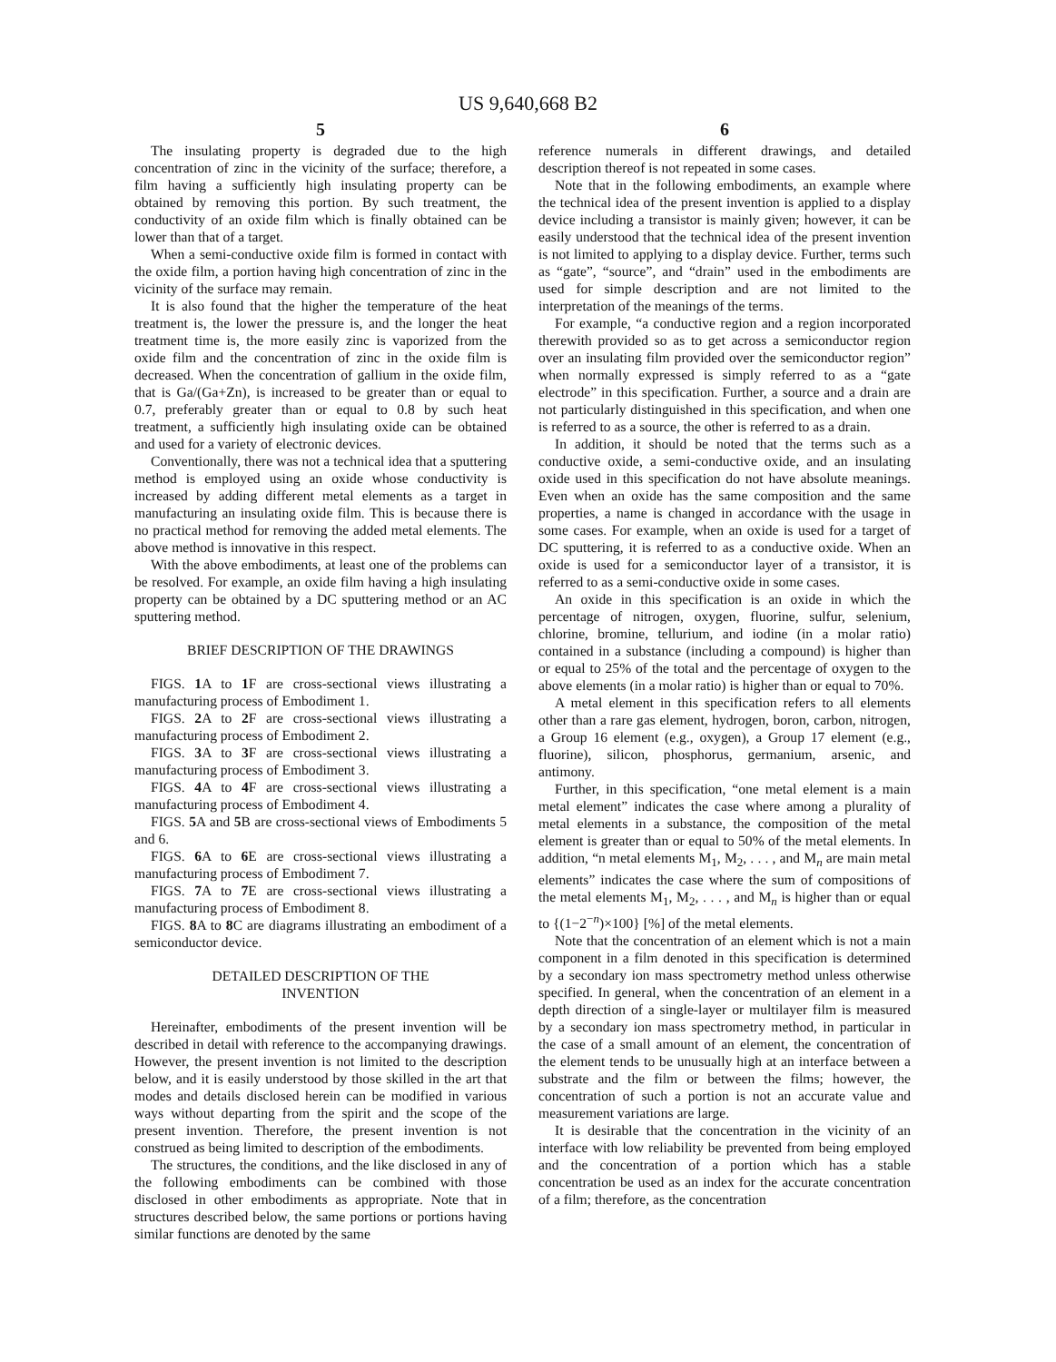US 9,640,668 B2
5
The insulating property is degraded due to the high concentration of zinc in the vicinity of the surface; therefore, a film having a sufficiently high insulating property can be obtained by removing this portion. By such treatment, the conductivity of an oxide film which is finally obtained can be lower than that of a target.
When a semi-conductive oxide film is formed in contact with the oxide film, a portion having high concentration of zinc in the vicinity of the surface may remain.
It is also found that the higher the temperature of the heat treatment is, the lower the pressure is, and the longer the heat treatment time is, the more easily zinc is vaporized from the oxide film and the concentration of zinc in the oxide film is decreased. When the concentration of gallium in the oxide film, that is Ga/(Ga+Zn), is increased to be greater than or equal to 0.7, preferably greater than or equal to 0.8 by such heat treatment, a sufficiently high insulating oxide can be obtained and used for a variety of electronic devices.
Conventionally, there was not a technical idea that a sputtering method is employed using an oxide whose conductivity is increased by adding different metal elements as a target in manufacturing an insulating oxide film. This is because there is no practical method for removing the added metal elements. The above method is innovative in this respect.
With the above embodiments, at least one of the problems can be resolved. For example, an oxide film having a high insulating property can be obtained by a DC sputtering method or an AC sputtering method.
BRIEF DESCRIPTION OF THE DRAWINGS
FIGS. 1 A to 1 F are cross-sectional views illustrating a manufacturing process of Embodiment 1.
FIGS. 2 A to 2 F are cross-sectional views illustrating a manufacturing process of Embodiment 2.
FIGS. 3 A to 3 F are cross-sectional views illustrating a manufacturing process of Embodiment 3.
FIGS. 4 A to 4 F are cross-sectional views illustrating a manufacturing process of Embodiment 4.
FIGS. 5 A and 5 B are cross-sectional views of Embodiments 5 and 6.
FIGS. 6 A to 6 E are cross-sectional views illustrating a manufacturing process of Embodiment 7.
FIGS. 7 A to 7 E are cross-sectional views illustrating a manufacturing process of Embodiment 8.
FIGS. 8 A to 8 C are diagrams illustrating an embodiment of a semiconductor device.
DETAILED DESCRIPTION OF THE
INVENTION
Hereinafter, embodiments of the present invention will be described in detail with reference to the accompanying drawings. However, the present invention is not limited to the description below, and it is easily understood by those skilled in the art that modes and details disclosed herein can be modified in various ways without departing from the spirit and the scope of the present invention. Therefore, the present invention is not construed as being limited to description of the embodiments.
The structures, the conditions, and the like disclosed in any of the following embodiments can be combined with those disclosed in other embodiments as appropriate. Note that in structures described below, the same portions or portions having similar functions are denoted by the same
6
reference numerals in different drawings, and detailed description thereof is not repeated in some cases.
Note that in the following embodiments, an example where the technical idea of the present invention is applied to a display device including a transistor is mainly given; however, it can be easily understood that the technical idea of the present invention is not limited to applying to a display device. Further, terms such as “gate”, “source”, and “drain” used in the embodiments are used for simple description and are not limited to the interpretation of the meanings of the terms.
For example, “a conductive region and a region incorporated therewith provided so as to get across a semiconductor region over an insulating film provided over the semiconductor region” when normally expressed is simply referred to as a “gate electrode” in this specification. Further, a source and a drain are not particularly distinguished in this specification, and when one is referred to as a source, the other is referred to as a drain.
In addition, it should be noted that the terms such as a conductive oxide, a semi-conductive oxide, and an insulating oxide used in this specification do not have absolute meanings. Even when an oxide has the same composition and the same properties, a name is changed in accordance with the usage in some cases. For example, when an oxide is used for a target of DC sputtering, it is referred to as a conductive oxide. When an oxide is used for a semiconductor layer of a transistor, it is referred to as a semi-conductive oxide in some cases.
An oxide in this specification is an oxide in which the percentage of nitrogen, oxygen, fluorine, sulfur, selenium, chlorine, bromine, tellurium, and iodine (in a molar ratio) contained in a substance (including a compound) is higher than or equal to 25% of the total and the percentage of oxygen to the above elements (in a molar ratio) is higher than or equal to 70%.
A metal element in this specification refers to all elements other than a rare gas element, hydrogen, boron, carbon, nitrogen, a Group 16 element (e.g., oxygen), a Group 17 element (e.g., fluorine), silicon, phosphorus, germanium, arsenic, and antimony.
Further, in this specification, “one metal element is a main metal element” indicates the case where among a plurality of metal elements in a substance, the composition of the metal element is greater than or equal to 50% of the metal elements. In addition, “n metal elements M<sub>1</sub>, M<sub>2</sub>, . . . , and M<sub>n</sub> are main metal elements” indicates the case where the sum of compositions of the metal elements M<sub>1</sub>, M<sub>2</sub>, . . . , and M<sub>n</sub> is higher than or equal to {(1−2<sup>−n</sup>)×100} [%] of the metal elements.
Note that the concentration of an element which is not a main component in a film denoted in this specification is determined by a secondary ion mass spectrometry method unless otherwise specified. In general, when the concentration of an element in a depth direction of a single-layer or multilayer film is measured by a secondary ion mass spectrometry method, in particular in the case of a small amount of an element, the concentration of the element tends to be unusually high at an interface between a substrate and the film or between the films; however, the concentration of such a portion is not an accurate value and measurement variations are large.
It is desirable that the concentration in the vicinity of an interface with low reliability be prevented from being employed and the concentration of a portion which has a stable concentration be used as an index for the accurate concentration of a film; therefore, as the concentration